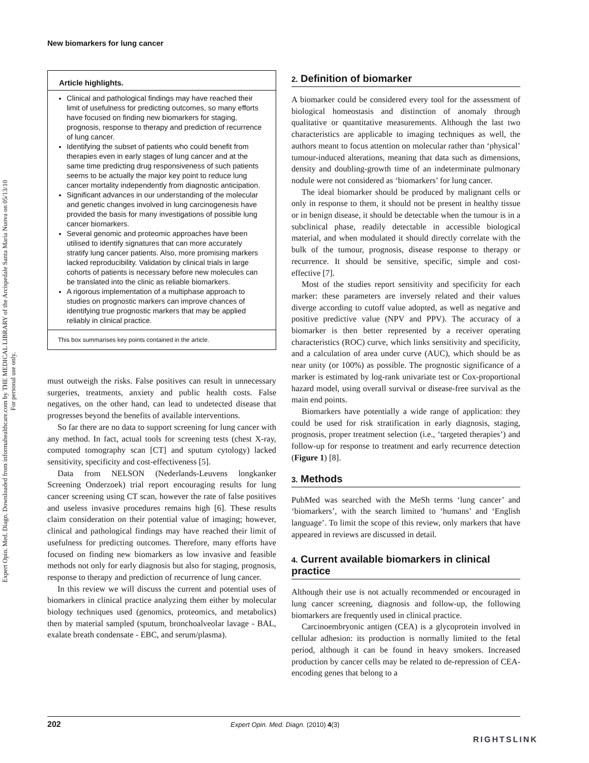New biomarkers for lung cancer
Expert Opin. Med. Diagn. Downloaded from informahealthcare.com by THE MEDICAL LIBRARY of the Arcispedale Santa Maria Nuova on 05/13/10
For personal use only.
Article highlights.
Clinical and pathological findings may have reached their limit of usefulness for predicting outcomes, so many efforts have focused on finding new biomarkers for staging, prognosis, response to therapy and prediction of recurrence of lung cancer.
Identifying the subset of patients who could benefit from therapies even in early stages of lung cancer and at the same time predicting drug responsiveness of such patients seems to be actually the major key point to reduce lung cancer mortality independently from diagnostic anticipation.
Significant advances in our understanding of the molecular and genetic changes involved in lung carcinogenesis have provided the basis for many investigations of possible lung cancer biomarkers.
Several genomic and proteomic approaches have been utilised to identify signatures that can more accurately stratify lung cancer patients. Also, more promising markers lacked reproducibility. Validation by clinical trials in large cohorts of patients is necessary before new molecules can be translated into the clinic as reliable biomarkers.
A rigorous implementation of a multiphase approach to studies on prognostic markers can improve chances of identifying true prognostic markers that may be applied reliably in clinical practice.
This box summarises key points contained in the article.
must outweigh the risks. False positives can result in unnecessary surgeries, treatments, anxiety and public health costs. False negatives, on the other hand, can lead to undetected disease that progresses beyond the benefits of available interventions.
So far there are no data to support screening for lung cancer with any method. In fact, actual tools for screening tests (chest X-ray, computed tomography scan [CT] and sputum cytology) lacked sensitivity, specificity and cost-effectiveness [5].
Data from NELSON (Nederlands-Leuvens longkanker Screening Onderzoek) trial report encouraging results for lung cancer screening using CT scan, however the rate of false positives and useless invasive procedures remains high [6]. These results claim consideration on their potential value of imaging; however, clinical and pathological findings may have reached their limit of usefulness for predicting outcomes. Therefore, many efforts have focused on finding new biomarkers as low invasive and feasible methods not only for early diagnosis but also for staging, prognosis, response to therapy and prediction of recurrence of lung cancer.
In this review we will discuss the current and potential uses of biomarkers in clinical practice analyzing them either by molecular biology techniques used (genomics, proteomics, and metabolics) then by material sampled (sputum, bronchoalveolar lavage - BAL, exalate breath condensate - EBC, and serum/plasma).
2. Definition of biomarker
A biomarker could be considered every tool for the assessment of biological homeostasis and distinction of anomaly through qualitative or quantitative measurements. Although the last two characteristics are applicable to imaging techniques as well, the authors meant to focus attention on molecular rather than ‘physical’ tumour-induced alterations, meaning that data such as dimensions, density and doubling-growth time of an indeterminate pulmonary nodule were not considered as ‘biomarkers’ for lung cancer.
The ideal biomarker should be produced by malignant cells or only in response to them, it should not be present in healthy tissue or in benign disease, it should be detectable when the tumour is in a subclinical phase, readily detectable in accessible biological material, and when modulated it should directly correlate with the bulk of the tumour, prognosis, disease response to therapy or recurrence. It should be sensitive, specific, simple and cost-effective [7].
Most of the studies report sensitivity and specificity for each marker: these parameters are inversely related and their values diverge according to cutoff value adopted, as well as negative and positive predictive value (NPV and PPV). The accuracy of a biomarker is then better represented by a receiver operating characteristics (ROC) curve, which links sensitivity and specificity, and a calculation of area under curve (AUC), which should be as near unity (or 100%) as possible. The prognostic significance of a marker is estimated by log-rank univariate test or Cox-proportional hazard model, using overall survival or disease-free survival as the main end points.
Biomarkers have potentially a wide range of application: they could be used for risk stratification in early diagnosis, staging, prognosis, proper treatment selection (i.e., ‘targeted therapies’) and follow-up for response to treatment and early recurrence detection (Figure 1) [8].
3. Methods
PubMed was searched with the MeSh terms ‘lung cancer’ and ‘biomarkers’, with the search limited to ‘humans’ and ‘English language’. To limit the scope of this review, only markers that have appeared in reviews are discussed in detail.
4. Current available biomarkers in clinical practice
Although their use is not actually recommended or encouraged in lung cancer screening, diagnosis and follow-up, the following biomarkers are frequently used in clinical practice.
Carcinoembryonic antigen (CEA) is a glycoprotein involved in cellular adhesion: its production is normally limited to the fetal period, although it can be found in heavy smokers. Increased production by cancer cells may be related to de-repression of CEA-encoding genes that belong to a
202 Expert Opin. Med. Diagn. (2010) 4(3)
RIGHTSLINK